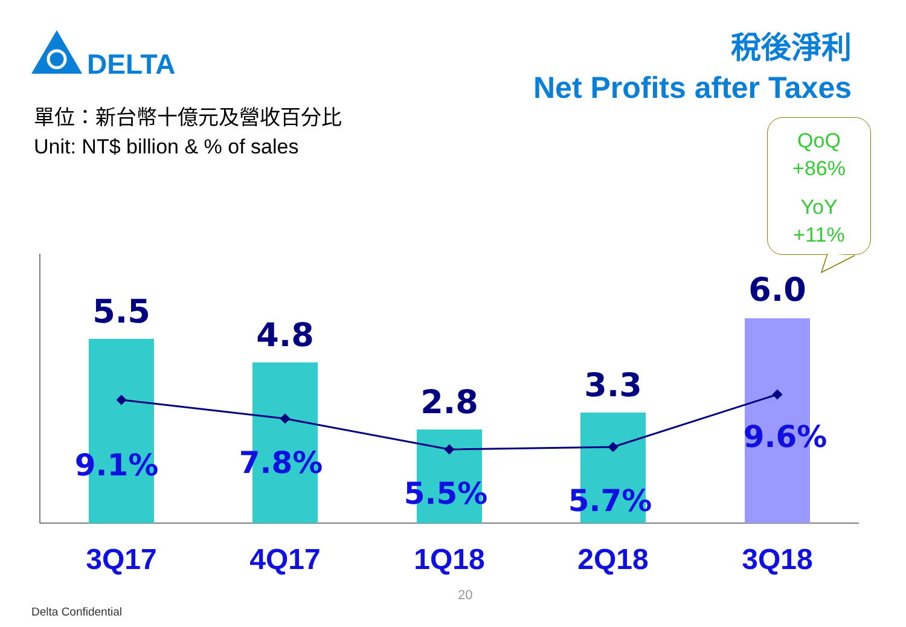DELTA
稅後淨利
Net Profits after Taxes
單位：新台幣十億元及營收百分比
Unit: NT$ billion & % of sales
QoQ
+86%
YoY
+11%
5.5
4.8
2.8
3.3
6.0
9.1%
7.8%
5.5%
5.7%
9.6%
3Q17 4Q17 1Q18 2Q18 3Q18
20
Delta Confidential